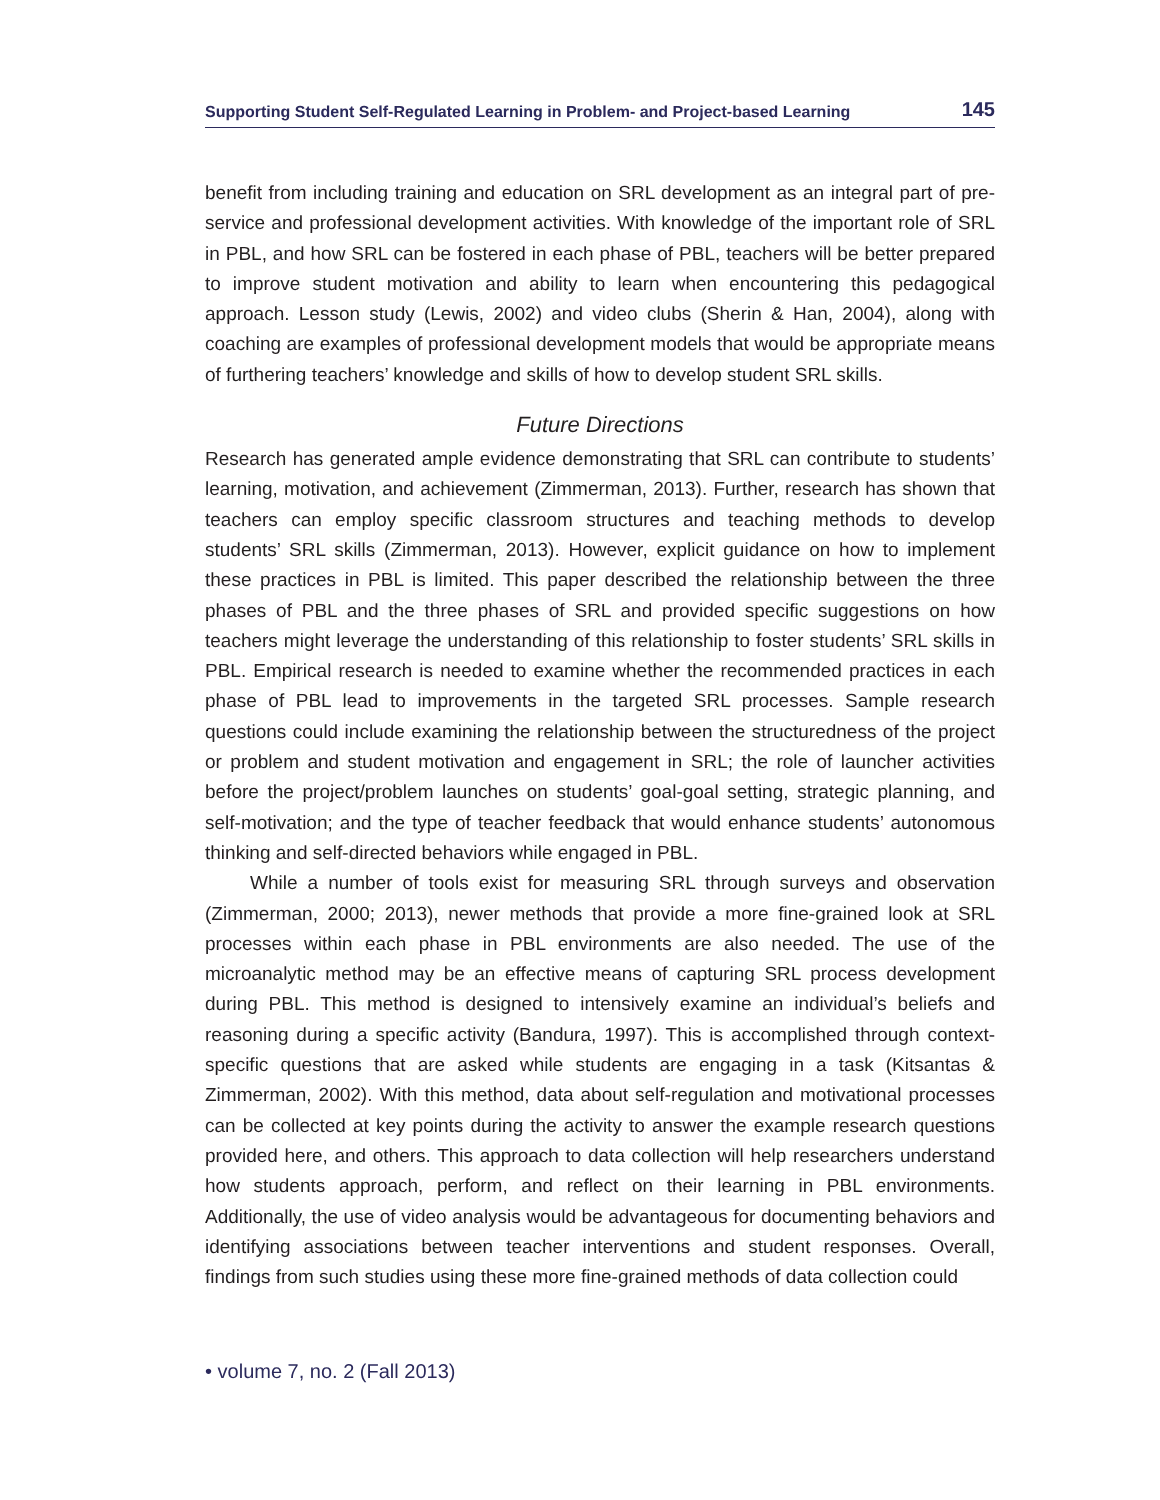Supporting Student Self-Regulated Learning in Problem- and Project-based Learning 145
benefit from including training and education on SRL development as an integral part of pre-service and professional development activities. With knowledge of the important role of SRL in PBL, and how SRL can be fostered in each phase of PBL, teachers will be better prepared to improve student motivation and ability to learn when encountering this pedagogical approach. Lesson study (Lewis, 2002) and video clubs (Sherin & Han, 2004), along with coaching are examples of professional development models that would be appropriate means of furthering teachers’ knowledge and skills of how to develop student SRL skills.
Future Directions
Research has generated ample evidence demonstrating that SRL can contribute to students’ learning, motivation, and achievement (Zimmerman, 2013). Further, research has shown that teachers can employ specific classroom structures and teaching methods to develop students’ SRL skills (Zimmerman, 2013). However, explicit guidance on how to implement these practices in PBL is limited. This paper described the relationship between the three phases of PBL and the three phases of SRL and provided specific suggestions on how teachers might leverage the understanding of this relationship to foster students’ SRL skills in PBL. Empirical research is needed to examine whether the recommended practices in each phase of PBL lead to improvements in the targeted SRL processes. Sample research questions could include examining the relationship between the structuredness of the project or problem and student motivation and engagement in SRL; the role of launcher activities before the project/problem launches on students’ goal-goal setting, strategic planning, and self-motivation; and the type of teacher feedback that would enhance students’ autonomous thinking and self-directed behaviors while engaged in PBL.
While a number of tools exist for measuring SRL through surveys and observation (Zimmerman, 2000; 2013), newer methods that provide a more fine-grained look at SRL processes within each phase in PBL environments are also needed. The use of the microanalytic method may be an effective means of capturing SRL process development during PBL. This method is designed to intensively examine an individual’s beliefs and reasoning during a specific activity (Bandura, 1997). This is accomplished through context-specific questions that are asked while students are engaging in a task (Kitsantas & Zimmerman, 2002). With this method, data about self-regulation and motivational processes can be collected at key points during the activity to answer the example research questions provided here, and others. This approach to data collection will help researchers understand how students approach, perform, and reflect on their learning in PBL environments. Additionally, the use of video analysis would be advantageous for documenting behaviors and identifying associations between teacher interventions and student responses. Overall, findings from such studies using these more fine-grained methods of data collection could
• volume 7, no. 2 (Fall 2013)